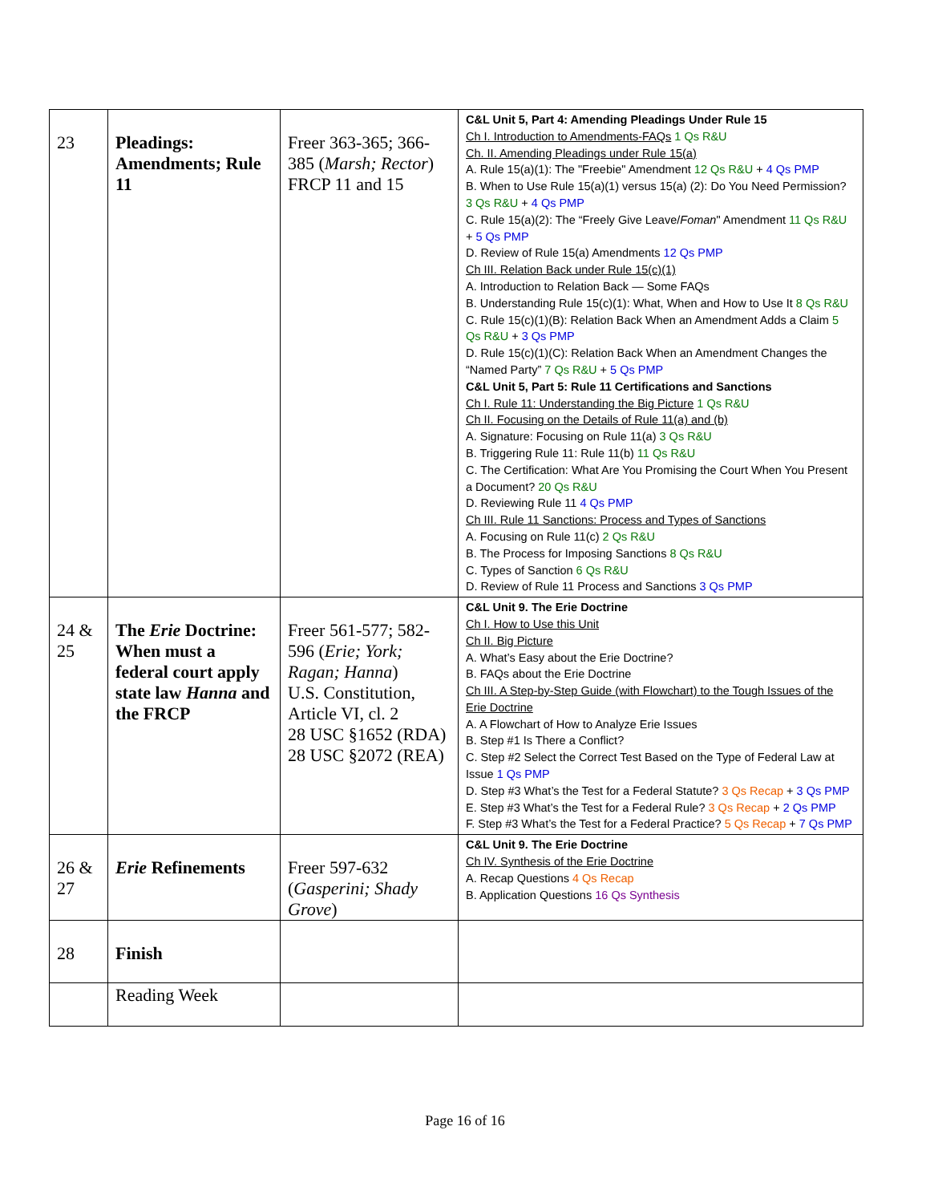| 23 | Pleadings: Amendments; Rule 11 | Freer 363-365; 366-385 ( Marsh; Rector ) FRCP 11 and 15 | C&L Unit 5, Part 4: Amending Pleadings Under Rule 15 Ch I. Introduction to Amendments-FAQs 1 Qs R&U Ch. II. Amending Pleadings under Rule 15(a) A. Rule 15(a)(1): The "Freebie" Amendment 12 Qs R&U + 4 Qs PMP B. When to Use Rule 15(a)(1) versus 15(a) (2): Do You Need Permission? 3 Qs R&U + 4 Qs PMP C. Rule 15(a)(2): The “Freely Give Leave/ Foman " Amendment 11 Qs R&U + 5 Qs PMP D. Review of Rule 15(a) Amendments 12 Qs PMP Ch III. Relation Back under Rule 15(c)(1) A. Introduction to Relation Back — Some FAQs B. Understanding Rule 15(c)(1): What, When and How to Use It 8 Qs R&U C. Rule 15(c)(1)(B): Relation Back When an Amendment Adds a Claim 5 Qs R&U + 3 Qs PMP D. Rule 15(c)(1)(C): Relation Back When an Amendment Changes the “Named Party” 7 Qs R&U + 5 Qs PMP C&L Unit 5, Part 5: Rule 11 Certifications and Sanctions Ch I. Rule 11: Understanding the Big Picture 1 Qs R&U Ch II. Focusing on the Details of Rule 11(a) and (b) A. Signature: Focusing on Rule 11(a) 3 Qs R&U B. Triggering Rule 11: Rule 11(b) 11 Qs R&U C. The Certification: What Are You Promising the Court When You Present a Document? 20 Qs R&U D. Reviewing Rule 11 4 Qs PMP Ch III. Rule 11 Sanctions: Process and Types of Sanctions A. Focusing on Rule 11(c) 2 Qs R&U B. The Process for Imposing Sanctions 8 Qs R&U C. Types of Sanction 6 Qs R&U D. Review of Rule 11 Process and Sanctions 3 Qs PMP |
| 24 & 25 | The Erie Doctrine: When must a federal court apply state law Hanna and the FRCP | Freer 561-577; 582-596 ( Erie; York; Ragan; Hanna ) U.S. Constitution, Article VI, cl. 2 28 USC §1652 (RDA) 28 USC §2072 (REA) | C&L Unit 9. The Erie Doctrine Ch I. How to Use this Unit Ch II. Big Picture A. What’s Easy about the Erie Doctrine? B. FAQs about the Erie Doctrine Ch III. A Step-by-Step Guide (with Flowchart) to the Tough Issues of the Erie Doctrine A. A Flowchart of How to Analyze Erie Issues B. Step #1 Is There a Conflict? C. Step #2 Select the Correct Test Based on the Type of Federal Law at Issue 1 Qs PMP D. Step #3 What’s the Test for a Federal Statute? 3 Qs Recap + 3 Qs PMP E. Step #3 What’s the Test for a Federal Rule? 3 Qs Recap + 2 Qs PMP F. Step #3 What’s the Test for a Federal Practice? 5 Qs Recap + 7 Qs PMP |
| 26 & 27 | Erie Refinements | Freer 597-632 ( Gasperini; Shady Grove ) | C&L Unit 9. The Erie Doctrine Ch IV. Synthesis of the Erie Doctrine A. Recap Questions 4 Qs Recap B. Application Questions 16 Qs Synthesis |
| 28 | Finish | | |
| | Reading Week | | |
Page 16 of 16